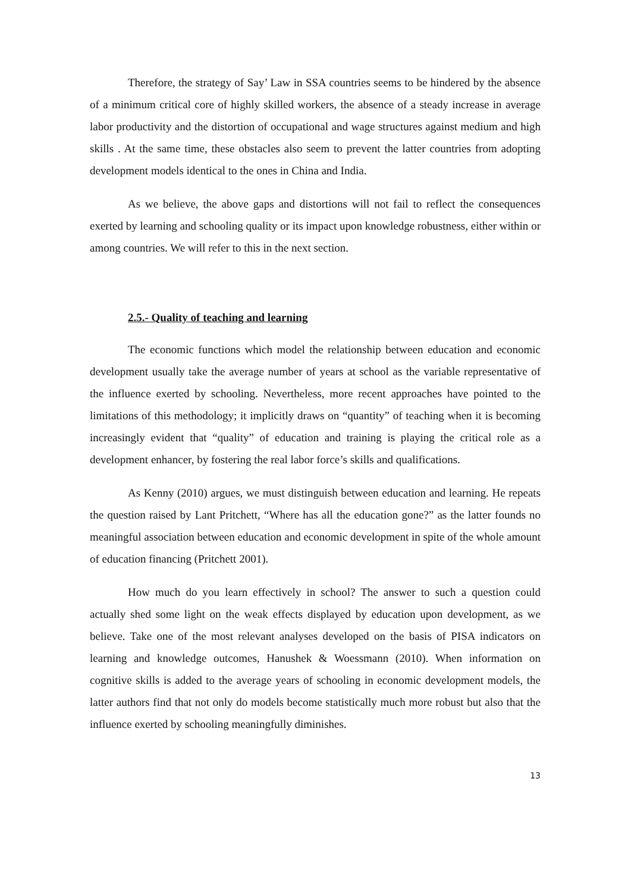Therefore, the strategy of Say’ Law in SSA countries seems to be hindered by the absence of a minimum critical core of highly skilled workers, the absence of a steady increase in average labor productivity and the distortion of occupational and wage structures against medium and high skills . At the same time, these obstacles also seem to prevent the latter countries from adopting development models identical to the ones in China and India.
As we believe, the above gaps and distortions will not fail to reflect the consequences exerted by learning and schooling quality or its impact upon knowledge robustness, either within or among countries. We will refer to this in the next section.
2.5.- Quality of teaching and learning
The economic functions which model the relationship between education and economic development usually take the average number of years at school as the variable representative of the influence exerted by schooling. Nevertheless, more recent approaches have pointed to the limitations of this methodology; it implicitly draws on “quantity” of teaching when it is becoming increasingly evident that “quality” of education and training is playing the critical role as a development enhancer, by fostering the real labor force’s skills and qualifications.
As Kenny (2010) argues, we must distinguish between education and learning. He repeats the question raised by Lant Pritchett, “Where has all the education gone?” as the latter founds no meaningful association between education and economic development in spite of the whole amount of education financing (Pritchett 2001).
How much do you learn effectively in school? The answer to such a question could actually shed some light on the weak effects displayed by education upon development, as we believe. Take one of the most relevant analyses developed on the basis of PISA indicators on learning and knowledge outcomes, Hanushek & Woessmann (2010). When information on cognitive skills is added to the average years of schooling in economic development models, the latter authors find that not only do models become statistically much more robust but also that the influence exerted by schooling meaningfully diminishes.
13